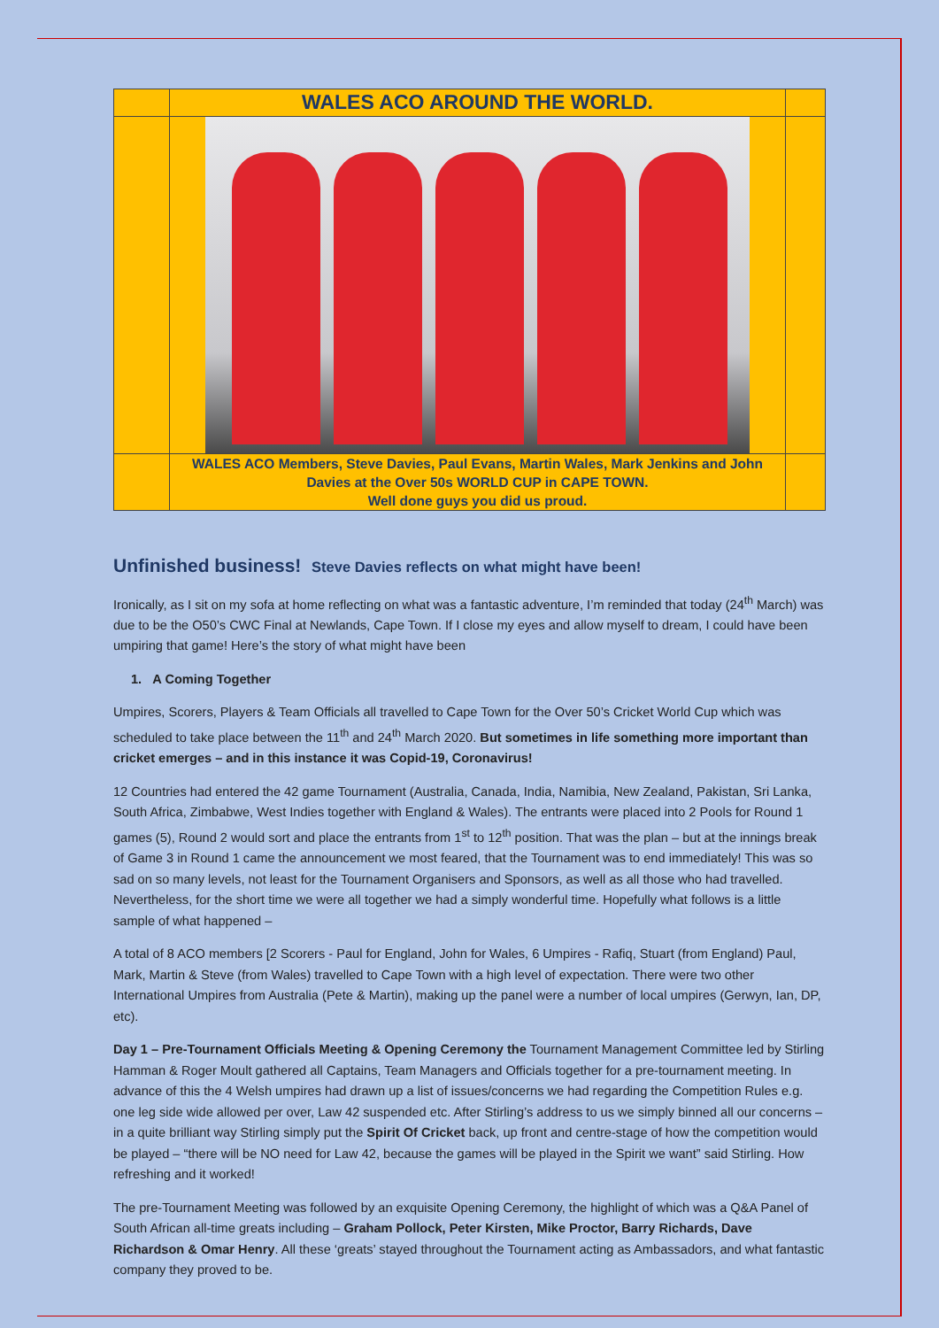| | WALES ACO AROUND THE WORLD. | |
| | WALES ACO Members, Steve Davies, Paul Evans, Martin Wales, Mark Jenkins and John Davies at the Over 50s WORLD CUP in CAPE TOWN. Well done guys you did us proud. | |
Unfinished business! Steve Davies reflects on what might have been!
Ironically, as I sit on my sofa at home reflecting on what was a fantastic adventure, I’m reminded that today (24<sup>th</sup> March) was due to be the O50’s CWC Final at Newlands, Cape Town. If I close my eyes and allow myself to dream, I could have been umpiring that game! Here’s the story of what might have been
1. A Coming Together
Umpires, Scorers, Players & Team Officials all travelled to Cape Town for the Over 50’s Cricket World Cup which was scheduled to take place between the 11<sup>th</sup> and 24<sup>th</sup> March 2020. But sometimes in life something more important than cricket emerges – and in this instance it was Copid-19, Coronavirus!
12 Countries had entered the 42 game Tournament (Australia, Canada, India, Namibia, New Zealand, Pakistan, Sri Lanka, South Africa, Zimbabwe, West Indies together with England & Wales). The entrants were placed into 2 Pools for Round 1 games (5), Round 2 would sort and place the entrants from 1<sup>st</sup> to 12<sup>th</sup> position. That was the plan – but at the innings break of Game 3 in Round 1 came the announcement we most feared, that the Tournament was to end immediately! This was so sad on so many levels, not least for the Tournament Organisers and Sponsors, as well as all those who had travelled. Nevertheless, for the short time we were all together we had a simply wonderful time. Hopefully what follows is a little sample of what happened –
A total of 8 ACO members [2 Scorers - Paul for England, John for Wales, 6 Umpires - Rafiq, Stuart (from England) Paul, Mark, Martin & Steve (from Wales) travelled to Cape Town with a high level of expectation. There were two other International Umpires from Australia (Pete & Martin), making up the panel were a number of local umpires (Gerwyn, Ian, DP, etc).
Day 1 – Pre-Tournament Officials Meeting & Opening Ceremony the Tournament Management Committee led by Stirling Hamman & Roger Moult gathered all Captains, Team Managers and Officials together for a pre-tournament meeting. In advance of this the 4 Welsh umpires had drawn up a list of issues/concerns we had regarding the Competition Rules e.g. one leg side wide allowed per over, Law 42 suspended etc. After Stirling’s address to us we simply binned all our concerns – in a quite brilliant way Stirling simply put the Spirit Of Cricket back, up front and centre-stage of how the competition would be played – “there will be NO need for Law 42, because the games will be played in the Spirit we want” said Stirling. How refreshing and it worked!
The pre-Tournament Meeting was followed by an exquisite Opening Ceremony, the highlight of which was a Q&A Panel of South African all-time greats including – Graham Pollock, Peter Kirsten, Mike Proctor, Barry Richards, Dave Richardson & Omar Henry. All these ‘greats’ stayed throughout the Tournament acting as Ambassadors, and what fantastic company they proved to be.